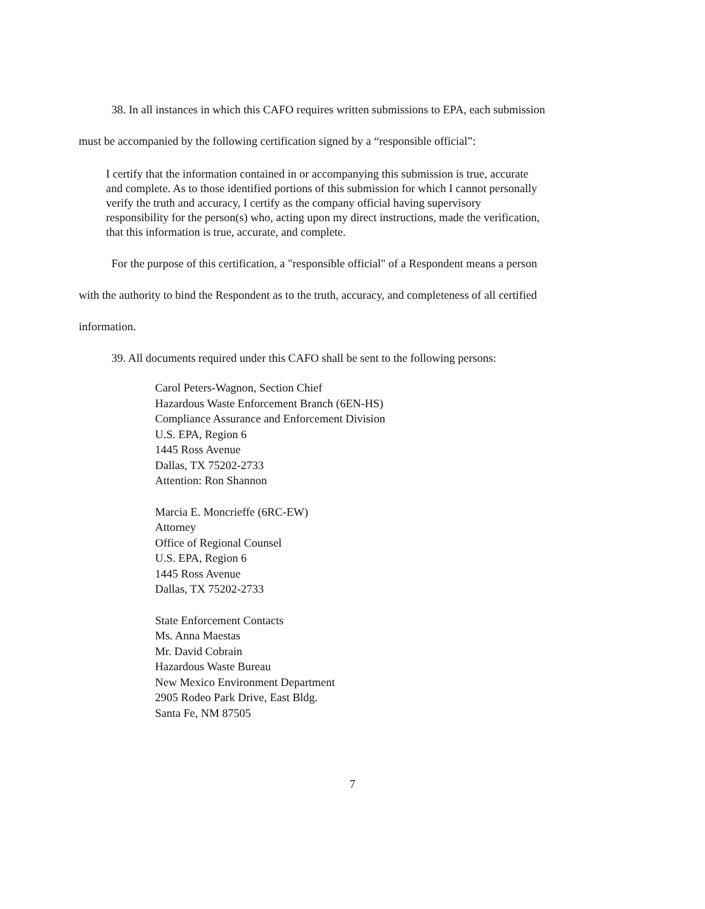38. In all instances in which this CAFO requires written submissions to EPA, each submission must be accompanied by the following certification signed by a “responsible official”:
I certify that the information contained in or accompanying this submission is true, accurate and complete. As to those identified portions of this submission for which I cannot personally verify the truth and accuracy, I certify as the company official having supervisory responsibility for the person(s) who, acting upon my direct instructions, made the verification, that this information is true, accurate, and complete.
For the purpose of this certification, a "responsible official" of a Respondent means a person with the authority to bind the Respondent as to the truth, accuracy, and completeness of all certified information.
39. All documents required under this CAFO shall be sent to the following persons:
Carol Peters-Wagnon, Section Chief
Hazardous Waste Enforcement Branch (6EN-HS)
Compliance Assurance and Enforcement Division
U.S. EPA, Region 6
1445 Ross Avenue
Dallas, TX 75202-2733
Attention: Ron Shannon
Marcia E. Moncrieffe (6RC-EW)
Attorney
Office of Regional Counsel
U.S. EPA, Region 6
1445 Ross Avenue
Dallas, TX 75202-2733
State Enforcement Contacts
Ms. Anna Maestas
Mr. David Cobrain
Hazardous Waste Bureau
New Mexico Environment Department
2905 Rodeo Park Drive, East Bldg.
Santa Fe, NM 87505
7